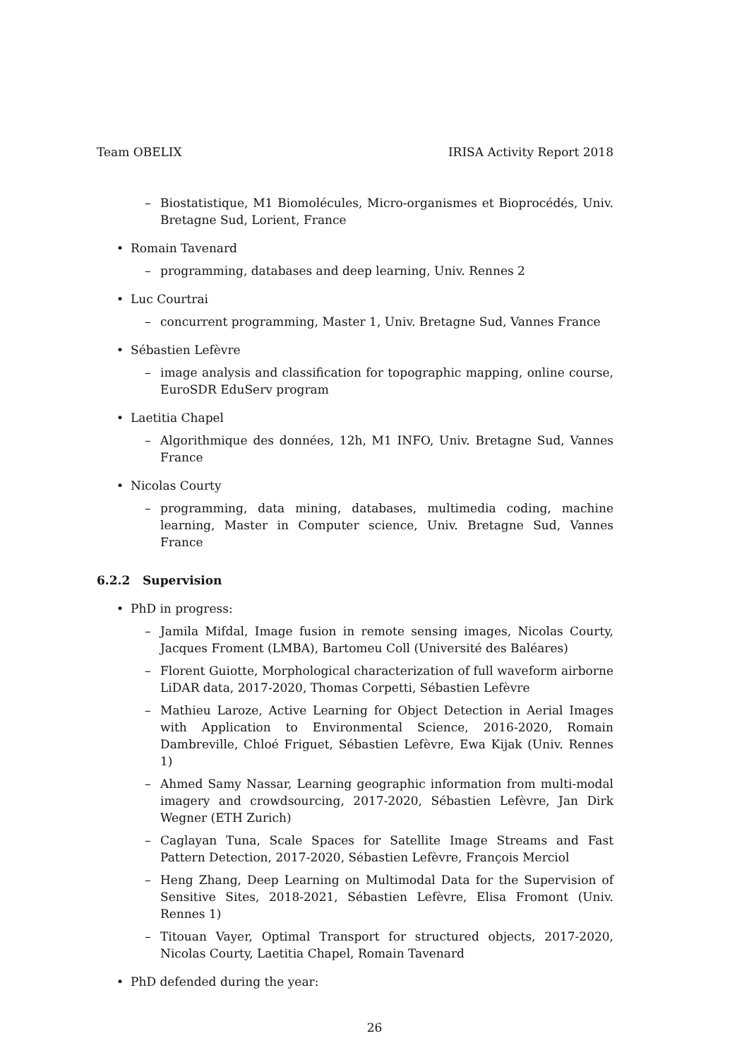Team OBELIX IRISA Activity Report 2018
– Biostatistique, M1 Biomolécules, Micro-organismes et Bioprocédés, Univ. Bretagne Sud, Lorient, France
• Romain Tavenard
– programming, databases and deep learning, Univ. Rennes 2
• Luc Courtrai
– concurrent programming, Master 1, Univ. Bretagne Sud, Vannes France
• Sébastien Lefèvre
– image analysis and classification for topographic mapping, online course, EuroSDR EduServ program
• Laetitia Chapel
– Algorithmique des données, 12h, M1 INFO, Univ. Bretagne Sud, Vannes France
• Nicolas Courty
– programming, data mining, databases, multimedia coding, machine learning, Master in Computer science, Univ. Bretagne Sud, Vannes France
6.2.2 Supervision
• PhD in progress:
– Jamila Mifdal, Image fusion in remote sensing images, Nicolas Courty, Jacques Froment (LMBA), Bartomeu Coll (Université des Baléares)
– Florent Guiotte, Morphological characterization of full waveform airborne LiDAR data, 2017-2020, Thomas Corpetti, Sébastien Lefèvre
– Mathieu Laroze, Active Learning for Object Detection in Aerial Images with Application to Environmental Science, 2016-2020, Romain Dambreville, Chloé Friguet, Sébastien Lefèvre, Ewa Kijak (Univ. Rennes 1)
– Ahmed Samy Nassar, Learning geographic information from multi-modal imagery and crowdsourcing, 2017-2020, Sébastien Lefèvre, Jan Dirk Wegner (ETH Zurich)
– Caglayan Tuna, Scale Spaces for Satellite Image Streams and Fast Pattern Detection, 2017-2020, Sébastien Lefèvre, François Merciol
– Heng Zhang, Deep Learning on Multimodal Data for the Supervision of Sensitive Sites, 2018-2021, Sébastien Lefèvre, Elisa Fromont (Univ. Rennes 1)
– Titouan Vayer, Optimal Transport for structured objects, 2017-2020, Nicolas Courty, Laetitia Chapel, Romain Tavenard
• PhD defended during the year:
26